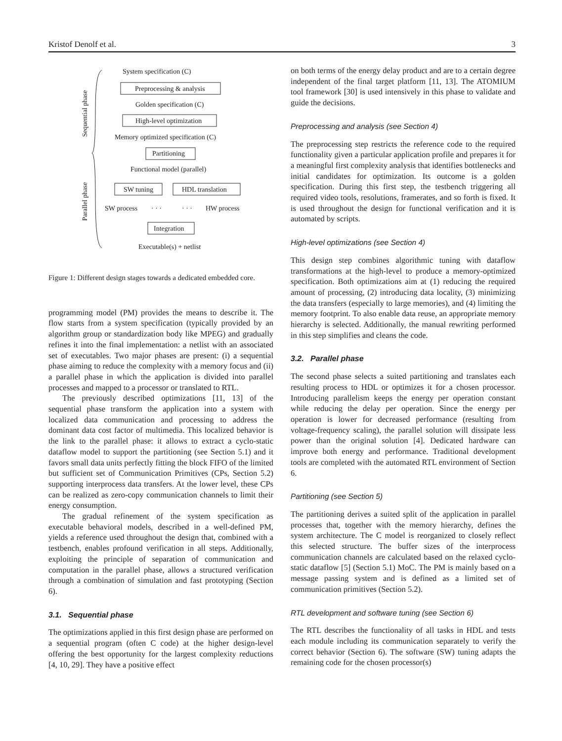Kristof Denolf et al. 3
System specification (C)
Preprocessing & analysis
Golden specification (C)
High-level optimization
Memory optimized specification (C)
Partitioning
Functional model (parallel)
SW tuning
HDL translation
SW process
· · ·
· · ·
HW process
Integration
Executable(s) + netlist
Sequential phase
Parallel phase
Figure 1: Different design stages towards a dedicated embedded core.
programming model (PM) provides the means to describe it. The flow starts from a system specification (typically provided by an algorithm group or standardization body like MPEG) and gradually refines it into the final implementation: a netlist with an associated set of executables. Two major phases are present: (i) a sequential phase aiming to reduce the complexity with a memory focus and (ii) a parallel phase in which the application is divided into parallel processes and mapped to a processor or translated to RTL.
The previously described optimizations [11, 13] of the sequential phase transform the application into a system with localized data communication and processing to address the dominant data cost factor of multimedia. This localized behavior is the link to the parallel phase: it allows to extract a cyclo-static dataflow model to support the partitioning (see Section 5.1) and it favors small data units perfectly fitting the block FIFO of the limited but sufficient set of Communication Primitives (CPs, Section 5.2) supporting interprocess data transfers. At the lower level, these CPs can be realized as zero-copy communication channels to limit their energy consumption.
The gradual refinement of the system specification as executable behavioral models, described in a well-defined PM, yields a reference used throughout the design that, combined with a testbench, enables profound verification in all steps. Additionally, exploiting the principle of separation of communication and computation in the parallel phase, allows a structured verification through a combination of simulation and fast prototyping (Section 6).
3.1. Sequential phase
The optimizations applied in this first design phase are performed on a sequential program (often C code) at the higher design-level offering the best opportunity for the largest complexity reductions [4, 10, 29]. They have a positive effect
on both terms of the energy delay product and are to a certain degree independent of the final target platform [11, 13]. The ATOMIUM tool framework [30] is used intensively in this phase to validate and guide the decisions.
Preprocessing and analysis (see Section 4)
The preprocessing step restricts the reference code to the required functionality given a particular application profile and prepares it for a meaningful first complexity analysis that identifies bottlenecks and initial candidates for optimization. Its outcome is a golden specification. During this first step, the testbench triggering all required video tools, resolutions, framerates, and so forth is fixed. It is used throughout the design for functional verification and it is automated by scripts.
High-level optimizations (see Section 4)
This design step combines algorithmic tuning with dataflow transformations at the high-level to produce a memory-optimized specification. Both optimizations aim at (1) reducing the required amount of processing, (2) introducing data locality, (3) minimizing the data transfers (especially to large memories), and (4) limiting the memory footprint. To also enable data reuse, an appropriate memory hierarchy is selected. Additionally, the manual rewriting performed in this step simplifies and cleans the code.
3.2. Parallel phase
The second phase selects a suited partitioning and translates each resulting process to HDL or optimizes it for a chosen processor. Introducing parallelism keeps the energy per operation constant while reducing the delay per operation. Since the energy per operation is lower for decreased performance (resulting from voltage-frequency scaling), the parallel solution will dissipate less power than the original solution [4]. Dedicated hardware can improve both energy and performance. Traditional development tools are completed with the automated RTL environment of Section 6.
Partitioning (see Section 5)
The partitioning derives a suited split of the application in parallel processes that, together with the memory hierarchy, defines the system architecture. The C model is reorganized to closely reflect this selected structure. The buffer sizes of the interprocess communication channels are calculated based on the relaxed cyclo-static dataflow [5] (Section 5.1) MoC. The PM is mainly based on a message passing system and is defined as a limited set of communication primitives (Section 5.2).
RTL development and software tuning (see Section 6)
The RTL describes the functionality of all tasks in HDL and tests each module including its communication separately to verify the correct behavior (Section 6). The software (SW) tuning adapts the remaining code for the chosen processor(s)